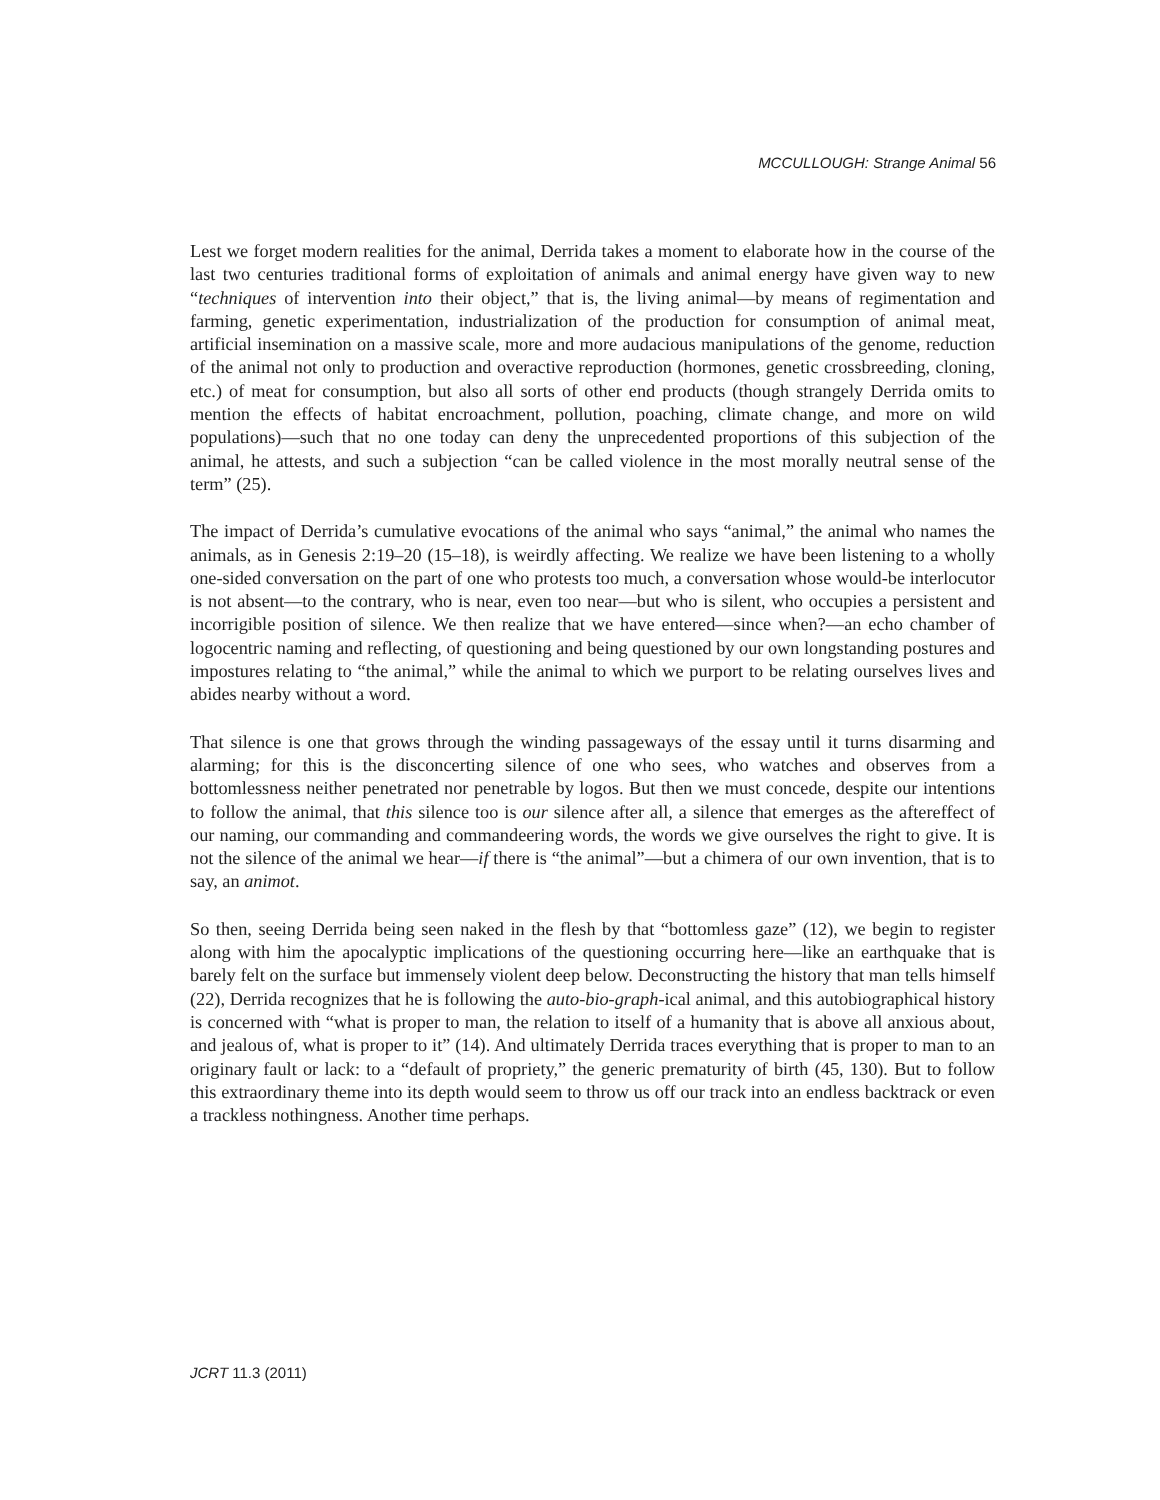MCCULLOUGH: Strange Animal 56
Lest we forget modern realities for the animal, Derrida takes a moment to elaborate how in the course of the last two centuries traditional forms of exploitation of animals and animal energy have given way to new “techniques of intervention into their object,” that is, the living animal—by means of regimentation and farming, genetic experimentation, industrialization of the production for consumption of animal meat, artificial insemination on a massive scale, more and more audacious manipulations of the genome, reduction of the animal not only to production and overactive reproduction (hormones, genetic crossbreeding, cloning, etc.) of meat for consumption, but also all sorts of other end products (though strangely Derrida omits to mention the effects of habitat encroachment, pollution, poaching, climate change, and more on wild populations)—such that no one today can deny the unprecedented proportions of this subjection of the animal, he attests, and such a subjection “can be called violence in the most morally neutral sense of the term” (25).
The impact of Derrida’s cumulative evocations of the animal who says “animal,” the animal who names the animals, as in Genesis 2:19–20 (15–18), is weirdly affecting. We realize we have been listening to a wholly one-sided conversation on the part of one who protests too much, a conversation whose would-be interlocutor is not absent—to the contrary, who is near, even too near—but who is silent, who occupies a persistent and incorrigible position of silence. We then realize that we have entered—since when?—an echo chamber of logocentric naming and reflecting, of questioning and being questioned by our own longstanding postures and impostures relating to “the animal,” while the animal to which we purport to be relating ourselves lives and abides nearby without a word.
That silence is one that grows through the winding passageways of the essay until it turns disarming and alarming; for this is the disconcerting silence of one who sees, who watches and observes from a bottomlessness neither penetrated nor penetrable by logos. But then we must concede, despite our intentions to follow the animal, that this silence too is our silence after all, a silence that emerges as the aftereffect of our naming, our commanding and commandeering words, the words we give ourselves the right to give. It is not the silence of the animal we hear—if there is “the animal”—but a chimera of our own invention, that is to say, an animot.
So then, seeing Derrida being seen naked in the flesh by that “bottomless gaze” (12), we begin to register along with him the apocalyptic implications of the questioning occurring here—like an earthquake that is barely felt on the surface but immensely violent deep below. Deconstructing the history that man tells himself (22), Derrida recognizes that he is following the auto-bio-graph-ical animal, and this autobiographical history is concerned with “what is proper to man, the relation to itself of a humanity that is above all anxious about, and jealous of, what is proper to it” (14). And ultimately Derrida traces everything that is proper to man to an originary fault or lack: to a “default of propriety,” the generic prematurity of birth (45, 130). But to follow this extraordinary theme into its depth would seem to throw us off our track into an endless backtrack or even a trackless nothingness. Another time perhaps.
JCRT 11.3 (2011)